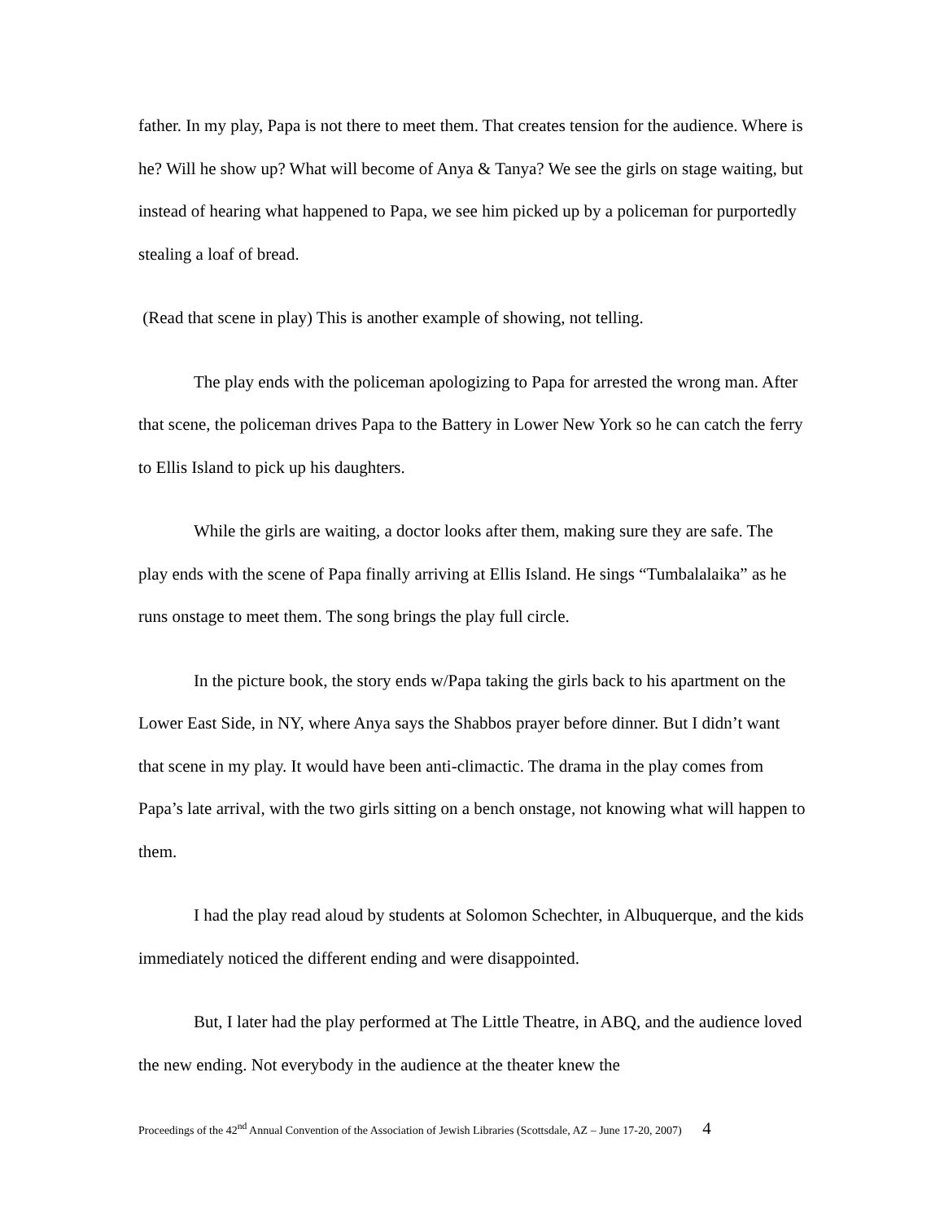father. In my play, Papa is not there to meet them. That creates tension for the audience. Where is he? Will he show up? What will become of Anya & Tanya? We see the girls on stage waiting, but instead of hearing what happened to Papa, we see him picked up by a policeman for purportedly stealing a loaf of bread.
(Read that scene in play) This is another example of showing, not telling.
The play ends with the policeman apologizing to Papa for arrested the wrong man. After that scene, the policeman drives Papa to the Battery in Lower New York so he can catch the ferry to Ellis Island to pick up his daughters.
While the girls are waiting, a doctor looks after them, making sure they are safe. The play ends with the scene of Papa finally arriving at Ellis Island. He sings “Tumbalalaika” as he runs onstage to meet them. The song brings the play full circle.
In the picture book, the story ends w/Papa taking the girls back to his apartment on the Lower East Side, in NY, where Anya says the Shabbos prayer before dinner. But I didn’t want that scene in my play. It would have been anti-climactic. The drama in the play comes from Papa’s late arrival, with the two girls sitting on a bench onstage, not knowing what will happen to them.
I had the play read aloud by students at Solomon Schechter, in Albuquerque, and the kids immediately noticed the different ending and were disappointed.
But, I later had the play performed at The Little Theatre, in ABQ, and the audience loved the new ending. Not everybody in the audience at the theater knew the
Proceedings of the 42<sup>nd</sup> Annual Convention of the Association of Jewish Libraries (Scottsdale, AZ – June 17-20, 2007) 4